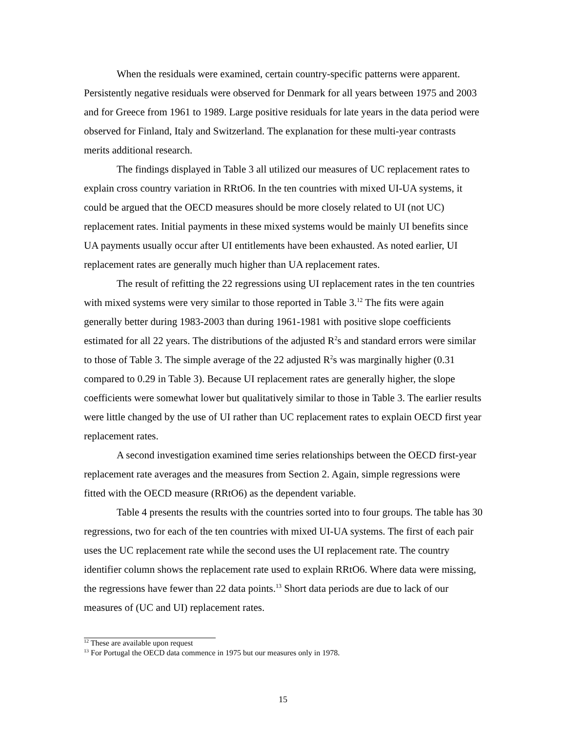When the residuals were examined, certain country-specific patterns were apparent. Persistently negative residuals were observed for Denmark for all years between 1975 and 2003 and for Greece from 1961 to 1989. Large positive residuals for late years in the data period were observed for Finland, Italy and Switzerland. The explanation for these multi-year contrasts merits additional research.
The findings displayed in Table 3 all utilized our measures of UC replacement rates to explain cross country variation in RRtO6. In the ten countries with mixed UI-UA systems, it could be argued that the OECD measures should be more closely related to UI (not UC) replacement rates. Initial payments in these mixed systems would be mainly UI benefits since UA payments usually occur after UI entitlements have been exhausted. As noted earlier, UI replacement rates are generally much higher than UA replacement rates.
The result of refitting the 22 regressions using UI replacement rates in the ten countries with mixed systems were very similar to those reported in Table 3.<sup>12</sup> The fits were again generally better during 1983-2003 than during 1961-1981 with positive slope coefficients estimated for all 22 years. The distributions of the adjusted R<sup>2</sup>s and standard errors were similar to those of Table 3. The simple average of the 22 adjusted R<sup>2</sup>s was marginally higher (0.31 compared to 0.29 in Table 3). Because UI replacement rates are generally higher, the slope coefficients were somewhat lower but qualitatively similar to those in Table 3. The earlier results were little changed by the use of UI rather than UC replacement rates to explain OECD first year replacement rates.
A second investigation examined time series relationships between the OECD first-year replacement rate averages and the measures from Section 2. Again, simple regressions were fitted with the OECD measure (RRtO6) as the dependent variable.
Table 4 presents the results with the countries sorted into to four groups. The table has 30 regressions, two for each of the ten countries with mixed UI-UA systems. The first of each pair uses the UC replacement rate while the second uses the UI replacement rate. The country identifier column shows the replacement rate used to explain RRtO6. Where data were missing, the regressions have fewer than 22 data points.<sup>13</sup> Short data periods are due to lack of our measures of (UC and UI) replacement rates.
<sup>12</sup> These are available upon request
<sup>13</sup> For Portugal the OECD data commence in 1975 but our measures only in 1978.
15